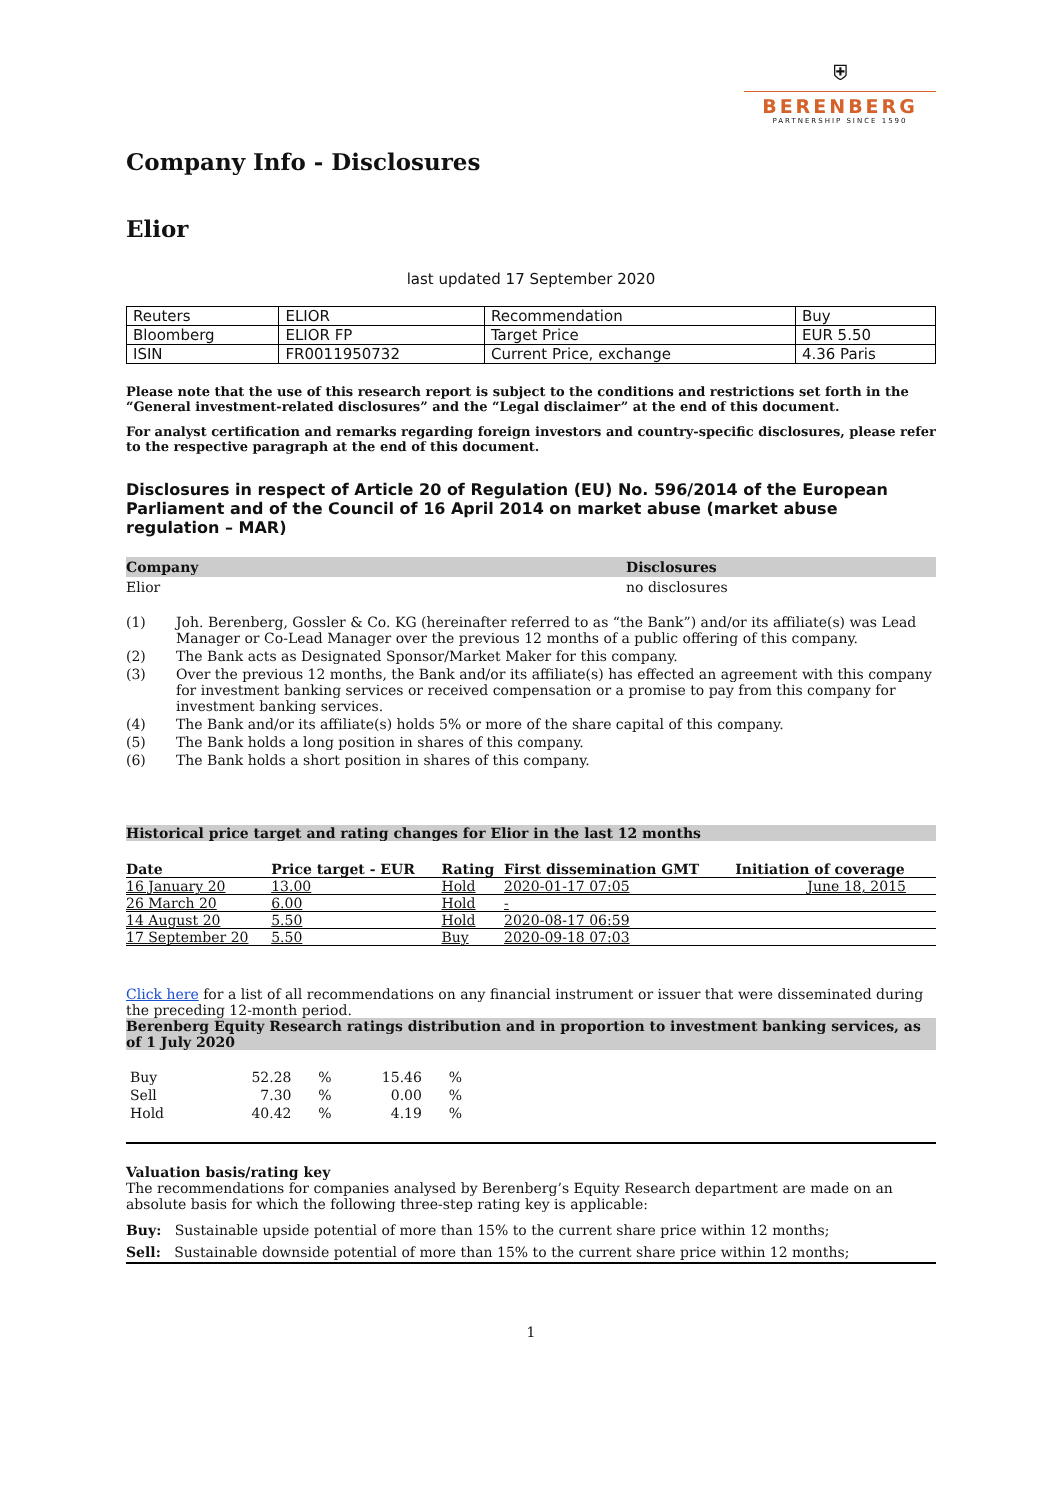⛨
BERENBERG
PARTNERSHIP SINCE 1590
Company Info - Disclosures
Elior
last updated 17 September 2020
| Reuters | ELIOR | Recommendation | Buy |
| Bloomberg | ELIOR FP | Target Price | EUR 5.50 |
| ISIN | FR0011950732 | Current Price, exchange | 4.36 Paris |
Please note that the use of this research report is subject to the conditions and restrictions set forth in the “General investment-related disclosures” and the “Legal disclaimer” at the end of this document.
For analyst certification and remarks regarding foreign investors and country-specific disclosures, please refer to the respective paragraph at the end of this document.
Disclosures in respect of Article 20 of Regulation (EU) No. 596/2014 of the European Parliament and of the Council of 16 April 2014 on market abuse (market abuse regulation – MAR)
| Company | Disclosures |
| Elior | no disclosures |
| (1) | Joh. Berenberg, Gossler & Co. KG (hereinafter referred to as “the Bank”) and/or its affiliate(s) was Lead Manager or Co-Lead Manager over the previous 12 months of a public offering of this company. |
| (2) | The Bank acts as Designated Sponsor/Market Maker for this company. |
| (3) | Over the previous 12 months, the Bank and/or its affiliate(s) has effected an agreement with this company for investment banking services or received compensation or a promise to pay from this company for investment banking services. |
| (4) | The Bank and/or its affiliate(s) holds 5% or more of the share capital of this company. |
| (5) | The Bank holds a long position in shares of this company. |
| (6) | The Bank holds a short position in shares of this company. |
Historical price target and rating changes for Elior in the last 12 months
| Date | Price target - EUR | Rating | First dissemination GMT | Initiation of coverage |
| --- | --- | --- | --- | --- |
| 16 January 20 | 13.00 | Hold | 2020-01-17 07:05 | June 18, 2015 |
| 26 March 20 | 6.00 | Hold | - | |
| 14 August 20 | 5.50 | Hold | 2020-08-17 06:59 | |
| 17 September 20 | 5.50 | Buy | 2020-09-18 07:03 | |
Click here for a list of all recommendations on any financial instrument or issuer that were disseminated during the preceding 12-month period.
Berenberg Equity Research ratings distribution and in proportion to investment banking services, as of 1 July 2020
| Buy | 52.28 | % | 15.46 | % |
| Sell | 7.30 | % | 0.00 | % |
| Hold | 40.42 | % | 4.19 | % |
Valuation basis/rating key
The recommendations for companies analysed by Berenberg’s Equity Research department are made on an absolute basis for which the following three-step rating key is applicable:
Buy: Sustainable upside potential of more than 15% to the current share price within 12 months;
Sell: Sustainable downside potential of more than 15% to the current share price within 12 months;
1